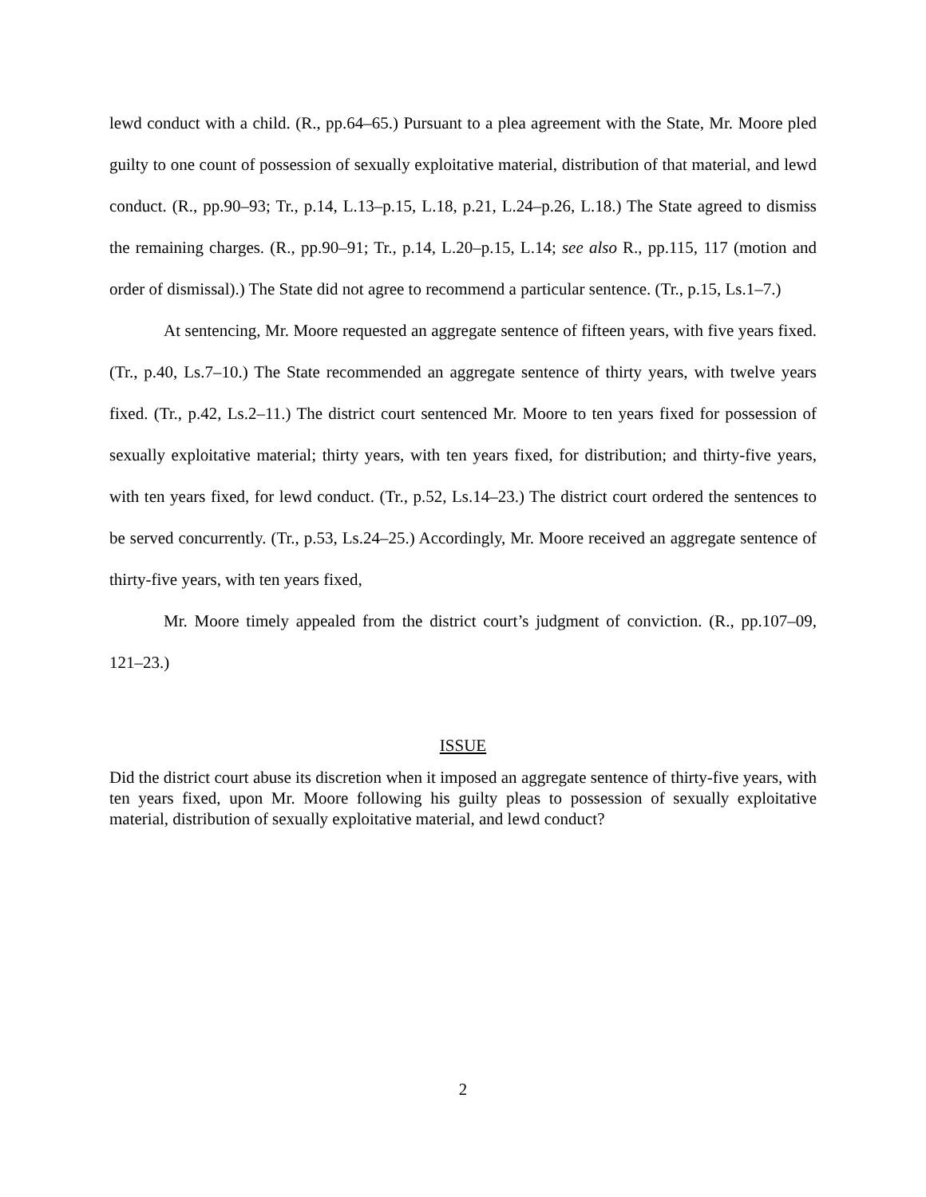lewd conduct with a child. (R., pp.64–65.) Pursuant to a plea agreement with the State, Mr. Moore pled guilty to one count of possession of sexually exploitative material, distribution of that material, and lewd conduct. (R., pp.90–93; Tr., p.14, L.13–p.15, L.18, p.21, L.24–p.26, L.18.) The State agreed to dismiss the remaining charges. (R., pp.90–91; Tr., p.14, L.20–p.15, L.14; see also R., pp.115, 117 (motion and order of dismissal).) The State did not agree to recommend a particular sentence. (Tr., p.15, Ls.1–7.)
At sentencing, Mr. Moore requested an aggregate sentence of fifteen years, with five years fixed. (Tr., p.40, Ls.7–10.) The State recommended an aggregate sentence of thirty years, with twelve years fixed. (Tr., p.42, Ls.2–11.) The district court sentenced Mr. Moore to ten years fixed for possession of sexually exploitative material; thirty years, with ten years fixed, for distribution; and thirty-five years, with ten years fixed, for lewd conduct. (Tr., p.52, Ls.14–23.) The district court ordered the sentences to be served concurrently. (Tr., p.53, Ls.24–25.) Accordingly, Mr. Moore received an aggregate sentence of thirty-five years, with ten years fixed,
Mr. Moore timely appealed from the district court’s judgment of conviction. (R., pp.107–09, 121–23.)
ISSUE
Did the district court abuse its discretion when it imposed an aggregate sentence of thirty-five years, with ten years fixed, upon Mr. Moore following his guilty pleas to possession of sexually exploitative material, distribution of sexually exploitative material, and lewd conduct?
2